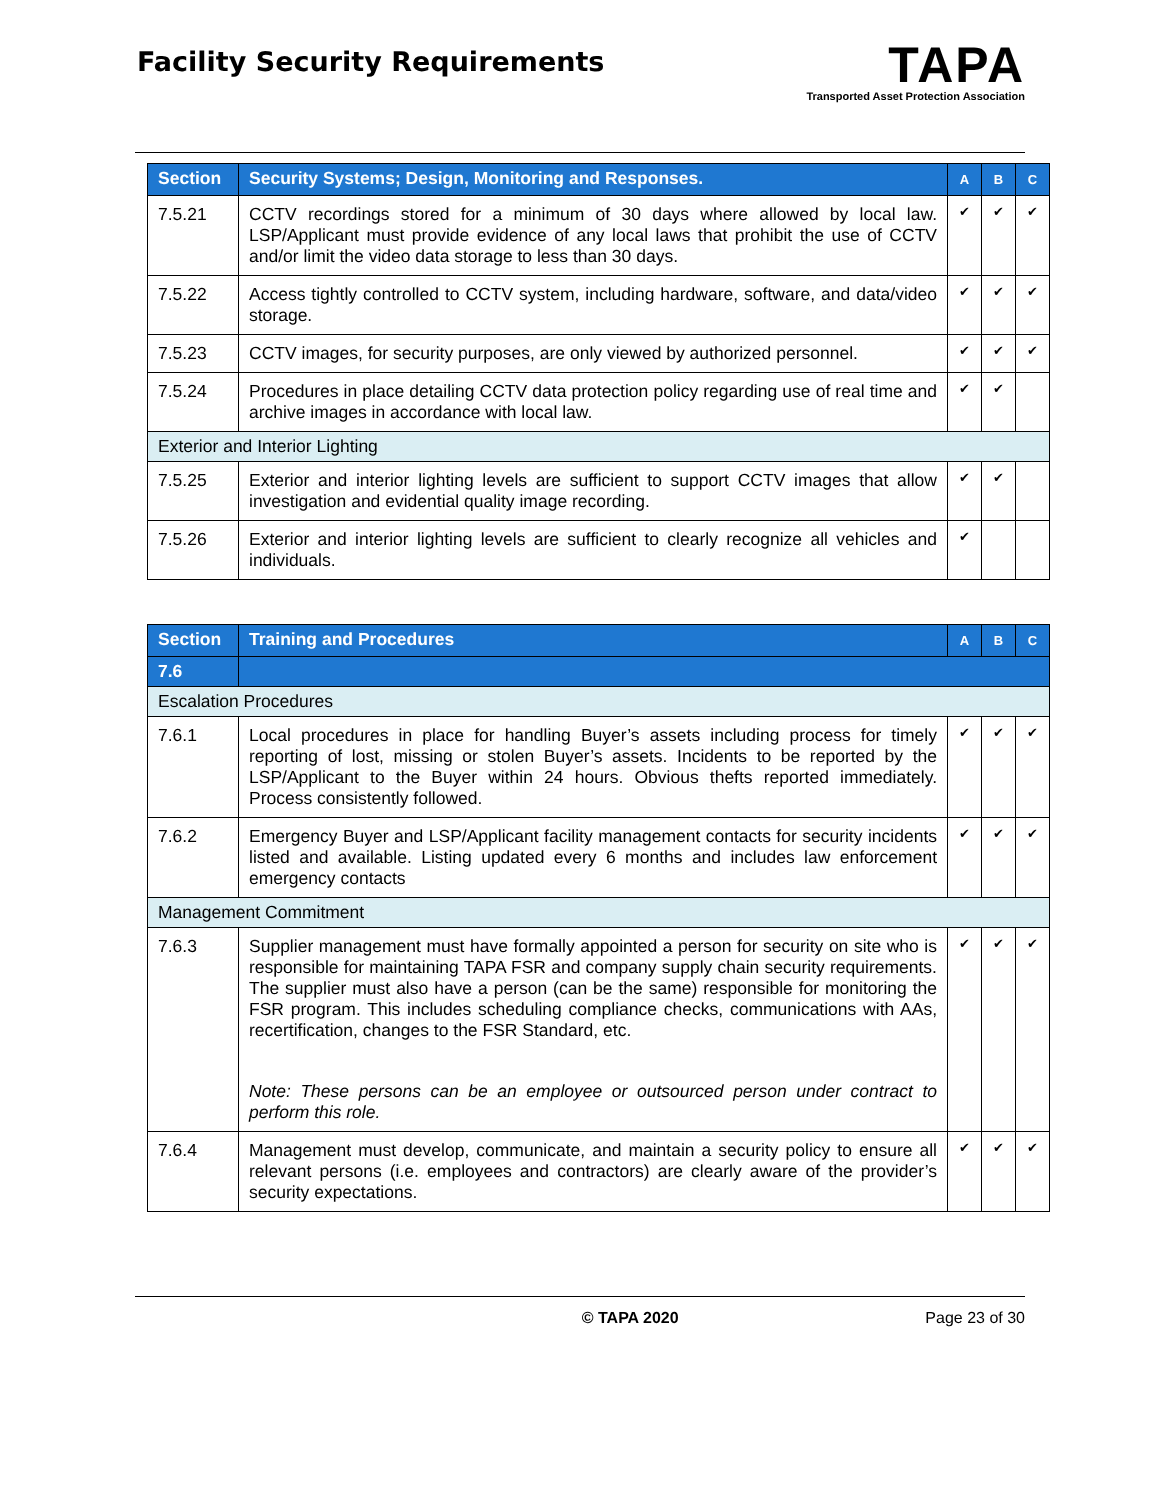Facility Security Requirements
TAPA
Transported Asset Protection Association
| Section | Security Systems; Design, Monitoring and Responses. | A | B | C |
| --- | --- | --- | --- | --- |
| 7.5.21 | CCTV recordings stored for a minimum of 30 days where allowed by local law. LSP/Applicant must provide evidence of any local laws that prohibit the use of CCTV and/or limit the video data storage to less than 30 days. | ✔ | ✔ | ✔ |
| 7.5.22 | Access tightly controlled to CCTV system, including hardware, software, and data/video storage. | ✔ | ✔ | ✔ |
| 7.5.23 | CCTV images, for security purposes, are only viewed by authorized personnel. | ✔ | ✔ | ✔ |
| 7.5.24 | Procedures in place detailing CCTV data protection policy regarding use of real time and archive images in accordance with local law. | ✔ | ✔ | |
| Exterior and Interior Lighting | | | | |
| 7.5.25 | Exterior and interior lighting levels are sufficient to support CCTV images that allow investigation and evidential quality image recording. | ✔ | ✔ | |
| 7.5.26 | Exterior and interior lighting levels are sufficient to clearly recognize all vehicles and individuals. | ✔ | | |
| Section | Training and Procedures | A | B | C |
| --- | --- | --- | --- | --- |
| 7.6 | | | | |
| Escalation Procedures | | | | |
| 7.6.1 | Local procedures in place for handling Buyer’s assets including process for timely reporting of lost, missing or stolen Buyer’s assets. Incidents to be reported by the LSP/Applicant to the Buyer within 24 hours. Obvious thefts reported immediately. Process consistently followed. | ✔ | ✔ | ✔ |
| 7.6.2 | Emergency Buyer and LSP/Applicant facility management contacts for security incidents listed and available. Listing updated every 6 months and includes law enforcement emergency contacts | ✔ | ✔ | ✔ |
| Management Commitment | | | | |
| 7.6.3 | Supplier management must have formally appointed a person for security on site who is responsible for maintaining TAPA FSR and company supply chain security requirements. The supplier must also have a person (can be the same) responsible for monitoring the FSR program. This includes scheduling compliance checks, communications with AAs, recertification, changes to the FSR Standard, etc. Note: These persons can be an employee or outsourced person under contract to perform this role. | ✔ | ✔ | ✔ |
| 7.6.4 | Management must develop, communicate, and maintain a security policy to ensure all relevant persons (i.e. employees and contractors) are clearly aware of the provider’s security expectations. | ✔ | ✔ | ✔ |
© TAPA 2020 Page 23 of 30